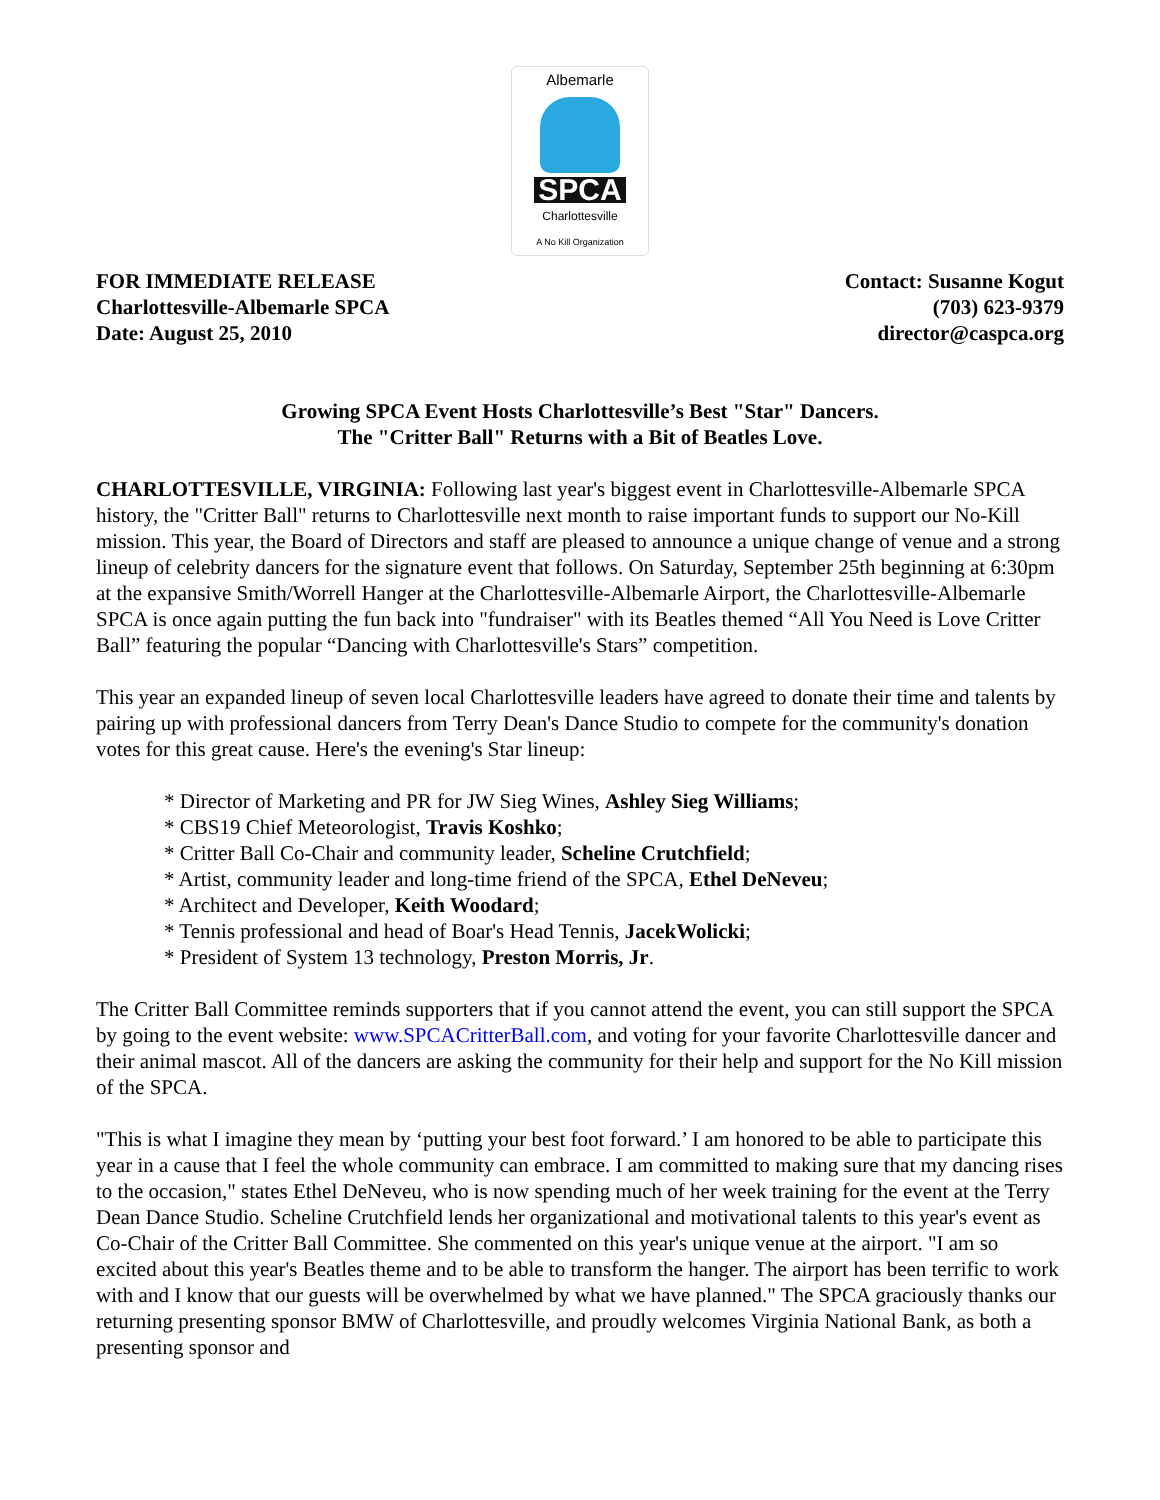Albemarle
SPCA
Charlottesville
A No Kill Organization
FOR IMMEDIATE RELEASE
Charlottesville-Albemarle SPCA
Date: August 25, 2010
Contact: Susanne Kogut
(703) 623-9379
director@caspca.org
Growing SPCA Event Hosts Charlottesville’s Best "Star" Dancers.
The "Critter Ball" Returns with a Bit of Beatles Love.
CHARLOTTESVILLE, VIRGINIA: Following last year's biggest event in Charlottesville-Albemarle SPCA history, the "Critter Ball" returns to Charlottesville next month to raise important funds to support our No-Kill mission. This year, the Board of Directors and staff are pleased to announce a unique change of venue and a strong lineup of celebrity dancers for the signature event that follows. On Saturday, September 25th beginning at 6:30pm at the expansive Smith/Worrell Hanger at the Charlottesville-Albemarle Airport, the Charlottesville-Albemarle SPCA is once again putting the fun back into "fundraiser" with its Beatles themed “All You Need is Love Critter Ball” featuring the popular “Dancing with Charlottesville's Stars” competition.
This year an expanded lineup of seven local Charlottesville leaders have agreed to donate their time and talents by pairing up with professional dancers from Terry Dean's Dance Studio to compete for the community's donation votes for this great cause. Here's the evening's Star lineup:
* Director of Marketing and PR for JW Sieg Wines, Ashley Sieg Williams;
* CBS19 Chief Meteorologist, Travis Koshko;
* Critter Ball Co-Chair and community leader, Scheline Crutchfield;
* Artist, community leader and long-time friend of the SPCA, Ethel DeNeveu;
* Architect and Developer, Keith Woodard;
* Tennis professional and head of Boar's Head Tennis, JacekWolicki;
* President of System 13 technology, Preston Morris, Jr.
The Critter Ball Committee reminds supporters that if you cannot attend the event, you can still support the SPCA by going to the event website: www.SPCACritterBall.com, and voting for your favorite Charlottesville dancer and their animal mascot. All of the dancers are asking the community for their help and support for the No Kill mission of the SPCA.
"This is what I imagine they mean by ‘putting your best foot forward.’ I am honored to be able to participate this year in a cause that I feel the whole community can embrace. I am committed to making sure that my dancing rises to the occasion," states Ethel DeNeveu, who is now spending much of her week training for the event at the Terry Dean Dance Studio. Scheline Crutchfield lends her organizational and motivational talents to this year's event as Co-Chair of the Critter Ball Committee. She commented on this year's unique venue at the airport. "I am so excited about this year's Beatles theme and to be able to transform the hanger. The airport has been terrific to work with and I know that our guests will be overwhelmed by what we have planned." The SPCA graciously thanks our returning presenting sponsor BMW of Charlottesville, and proudly welcomes Virginia National Bank, as both a presenting sponsor and